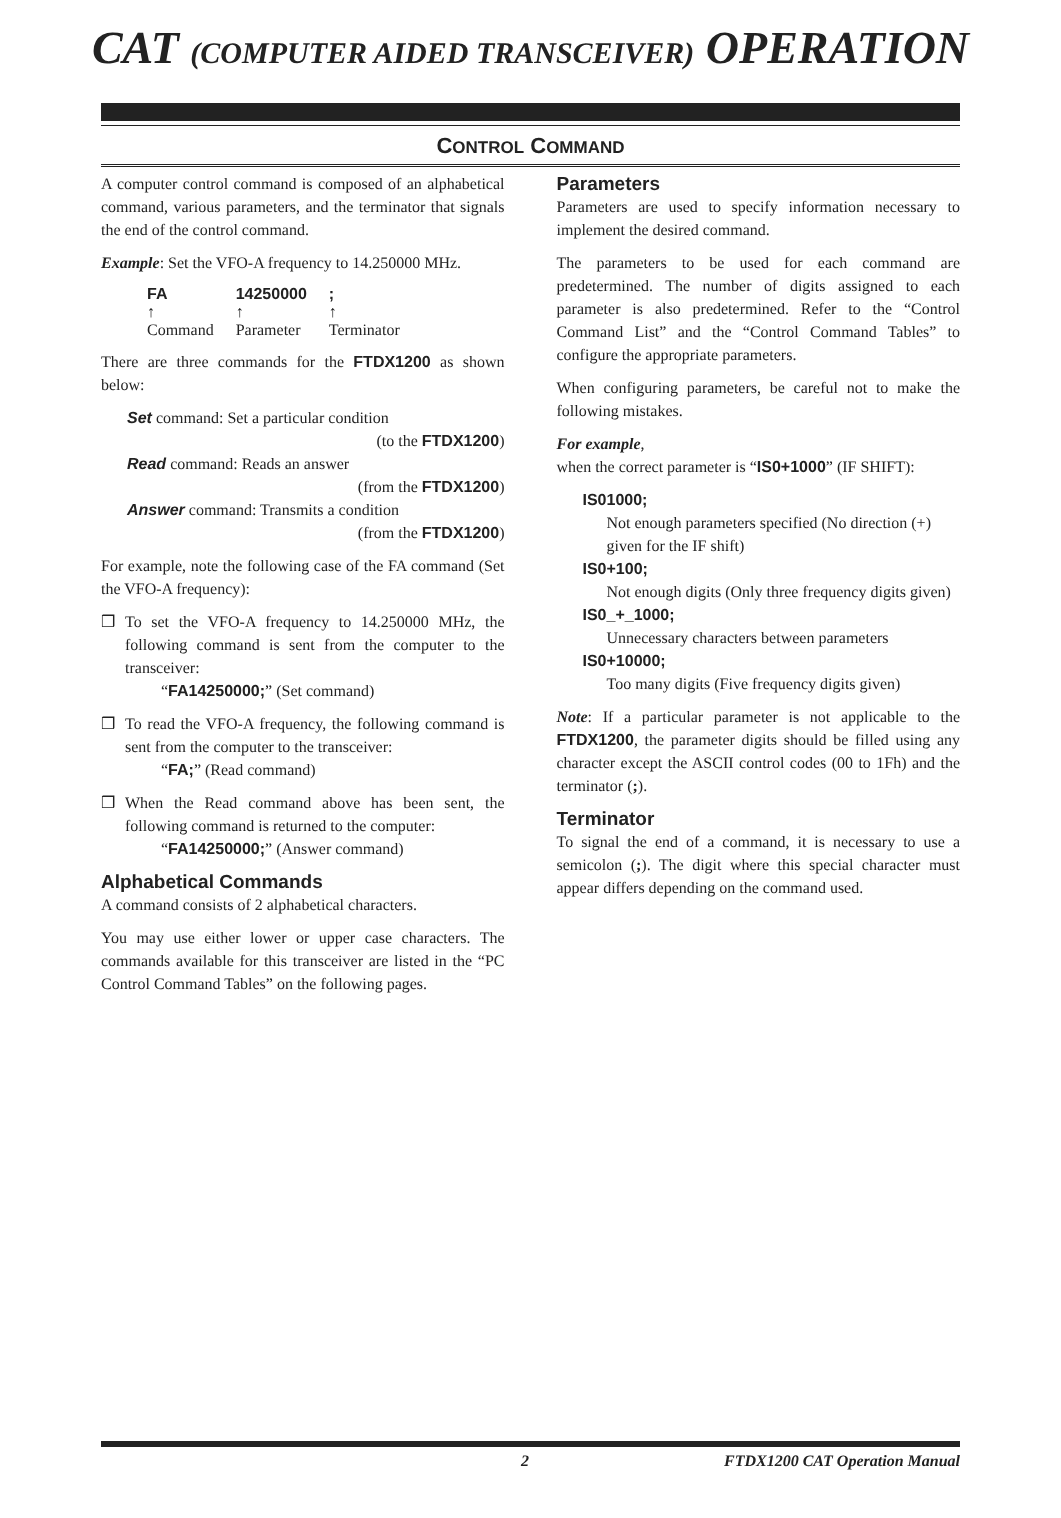CAT (COMPUTER AIDED TRANSCEIVER) OPERATION
CONTROL COMMAND
A computer control command is composed of an alphabetical command, various parameters, and the terminator that signals the end of the control command.
Example: Set the VFO-A frequency to 14.250000 MHz.
| FA | 14250000 | ; |
| ↑ | ↑ | ↑ |
| Command | Parameter | Terminator |
There are three commands for the FTDX1200 as shown below:
Set command: Set a particular condition
(to the FTDX1200)
Read command: Reads an answer
(from the FTDX1200)
Answer command: Transmits a condition
(from the FTDX1200)
For example, note the following case of the FA command (Set the VFO-A frequency):
❒ To set the VFO-A frequency to 14.250000 MHz, the following command is sent from the computer to the transceiver:
“FA14250000;” (Set command)
❒ To read the VFO-A frequency, the following command is sent from the computer to the transceiver:
“FA;” (Read command)
❒ When the Read command above has been sent, the following command is returned to the computer:
“FA14250000;” (Answer command)
Alphabetical Commands
A command consists of 2 alphabetical characters.
You may use either lower or upper case characters. The commands available for this transceiver are listed in the “PC Control Command Tables” on the following pages.
Parameters
Parameters are used to specify information necessary to implement the desired command.
The parameters to be used for each command are predetermined. The number of digits assigned to each parameter is also predetermined. Refer to the “Control Command List” and the “Control Command Tables” to configure the appropriate parameters.
When configuring parameters, be careful not to make the following mistakes.
For example,
when the correct parameter is “IS0+1000” (IF SHIFT):
IS01000;
Not enough parameters specified (No direction (+) given for the IF shift)
IS0+100;
Not enough digits (Only three frequency digits given)
IS0_+_1000;
Unnecessary characters between parameters
IS0+10000;
Too many digits (Five frequency digits given)
Note: If a particular parameter is not applicable to the FTDX1200, the parameter digits should be filled using any character except the ASCII control codes (00 to 1Fh) and the terminator (;).
Terminator
To signal the end of a command, it is necessary to use a semicolon (;). The digit where this special character must appear differs depending on the command used.
2 FTDX1200 CAT Operation Manual